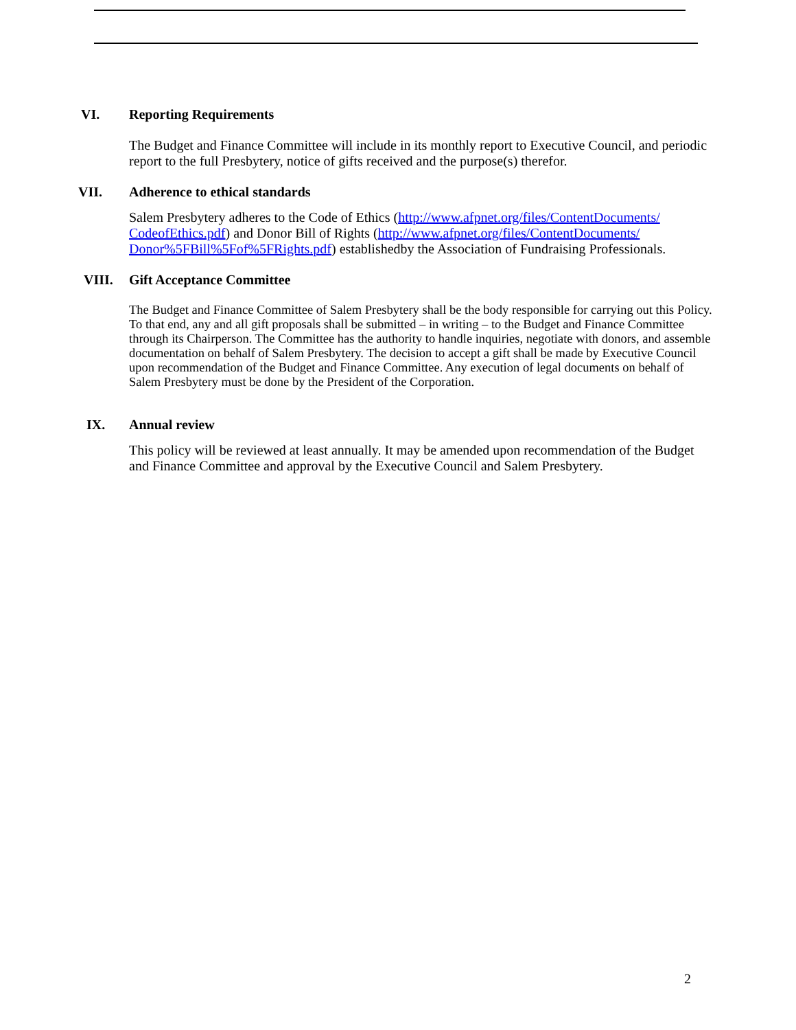VI. Reporting Requirements
The Budget and Finance Committee will include in its monthly report to Executive Council, and periodic report to the full Presbytery, notice of gifts received and the purpose(s) therefor.
VII. Adherence to ethical standards
Salem Presbytery adheres to the Code of Ethics (http://www.afpnet.org/files/ContentDocuments/ CodeofEthics.pdf) and Donor Bill of Rights (http://www.afpnet.org/files/ContentDocuments/ Donor%5FBill%5Fof%5FRights.pdf) establishedby the Association of Fundraising Professionals.
VIII. Gift Acceptance Committee
The Budget and Finance Committee of Salem Presbytery shall be the body responsible for carrying out this Policy. To that end, any and all gift proposals shall be submitted – in writing – to the Budget and Finance Committee through its Chairperson. The Committee has the authority to handle inquiries, negotiate with donors, and assemble documentation on behalf of Salem Presbytery. The decision to accept a gift shall be made by Executive Council upon recommendation of the Budget and Finance Committee. Any execution of legal documents on behalf of Salem Presbytery must be done by the President of the Corporation.
IX. Annual review
This policy will be reviewed at least annually. It may be amended upon recommendation of the Budget and Finance Committee and approval by the Executive Council and Salem Presbytery.
2